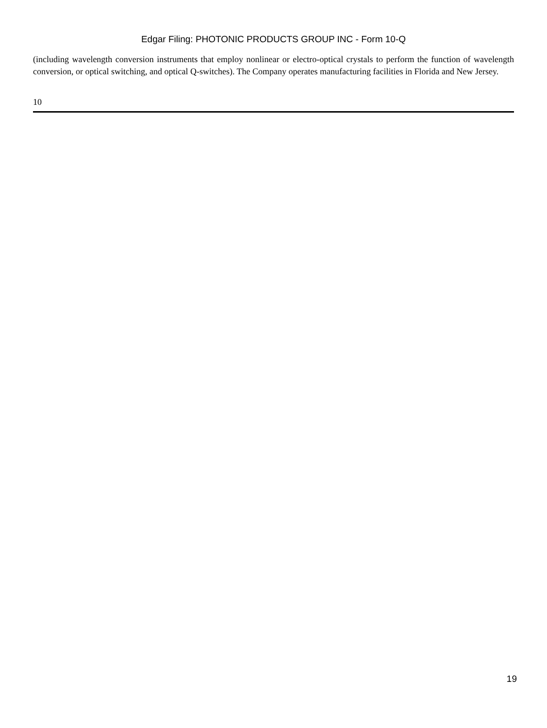Edgar Filing: PHOTONIC PRODUCTS GROUP INC - Form 10-Q
(including wavelength conversion instruments that employ nonlinear or electro-optical crystals to perform the function of wavelength conversion, or optical switching, and optical Q-switches). The Company operates manufacturing facilities in Florida and New Jersey.
10
19